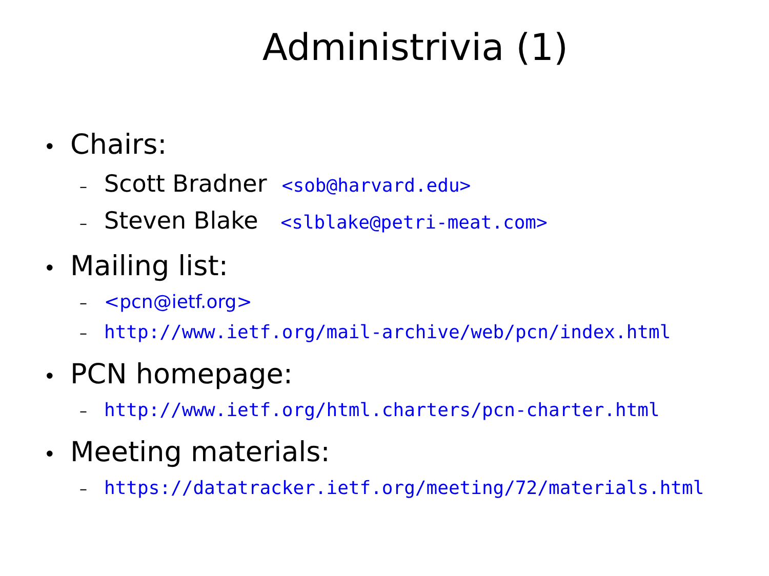Administrivia (1)
• Chairs:
– Scott Bradner <sob@harvard.edu>
– Steven Blake <slblake@petri-meat.com>
• Mailing list:
– <pcn@ietf.org>
– http://www.ietf.org/mail-archive/web/pcn/index.html
• PCN homepage:
– http://www.ietf.org/html.charters/pcn-charter.html
• Meeting materials:
– https://datatracker.ietf.org/meeting/72/materials.html